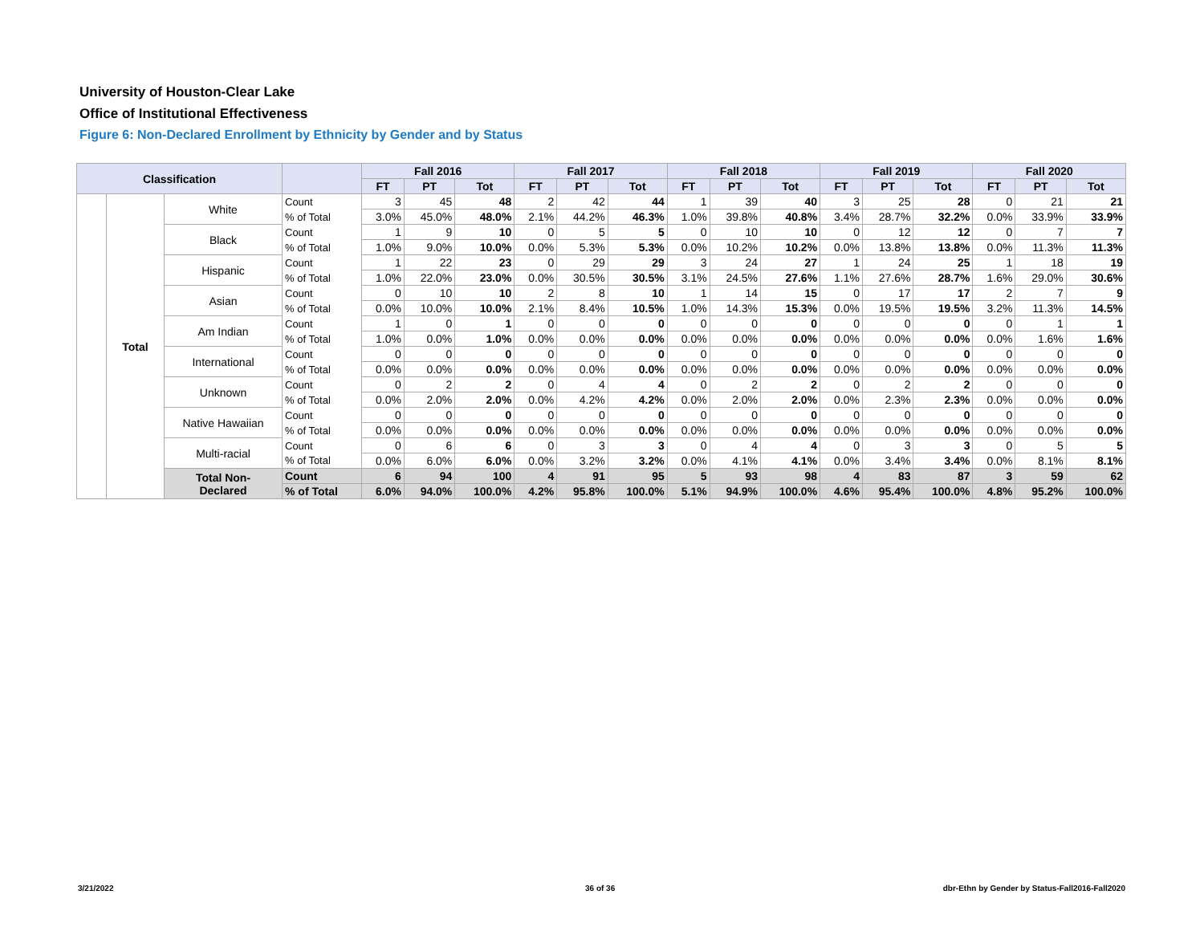University of Houston-Clear Lake
Office of Institutional Effectiveness
Figure 6: Non-Declared Enrollment by Ethnicity by Gender and by Status
| Classification | | | | Fall 2016 | | | Fall 2017 | | | Fall 2018 | | | Fall 2019 | | | Fall 2020 | | |
| --- | --- | --- | --- | --- | --- | --- | --- | --- | --- | --- | --- | --- | --- | --- | --- | --- | --- | --- |
| | | | | FT | PT | Tot | FT | PT | Tot | FT | PT | Tot | FT | PT | Tot | FT | PT | Tot |
| | Total | White | Count | 3 | 45 | 48 | 2 | 42 | 44 | 1 | 39 | 40 | 3 | 25 | 28 | 0 | 21 | 21 |
| | | | % of Total | 3.0% | 45.0% | 48.0% | 2.1% | 44.2% | 46.3% | 1.0% | 39.8% | 40.8% | 3.4% | 28.7% | 32.2% | 0.0% | 33.9% | 33.9% |
| | | Black | Count | 1 | 9 | 10 | 0 | 5 | 5 | 0 | 10 | 10 | 0 | 12 | 12 | 0 | 7 | 7 |
| | | | % of Total | 1.0% | 9.0% | 10.0% | 0.0% | 5.3% | 5.3% | 0.0% | 10.2% | 10.2% | 0.0% | 13.8% | 13.8% | 0.0% | 11.3% | 11.3% |
| | | Hispanic | Count | 1 | 22 | 23 | 0 | 29 | 29 | 3 | 24 | 27 | 1 | 24 | 25 | 1 | 18 | 19 |
| | | | % of Total | 1.0% | 22.0% | 23.0% | 0.0% | 30.5% | 30.5% | 3.1% | 24.5% | 27.6% | 1.1% | 27.6% | 28.7% | 1.6% | 29.0% | 30.6% |
| | | Asian | Count | 0 | 10 | 10 | 2 | 8 | 10 | 1 | 14 | 15 | 0 | 17 | 17 | 2 | 7 | 9 |
| | | | % of Total | 0.0% | 10.0% | 10.0% | 2.1% | 8.4% | 10.5% | 1.0% | 14.3% | 15.3% | 0.0% | 19.5% | 19.5% | 3.2% | 11.3% | 14.5% |
| | | Am Indian | Count | 1 | 0 | 1 | 0 | 0 | 0 | 0 | 0 | 0 | 0 | 0 | 0 | 0 | 1 | 1 |
| | | | % of Total | 1.0% | 0.0% | 1.0% | 0.0% | 0.0% | 0.0% | 0.0% | 0.0% | 0.0% | 0.0% | 0.0% | 0.0% | 0.0% | 1.6% | 1.6% |
| | | International | Count | 0 | 0 | 0 | 0 | 0 | 0 | 0 | 0 | 0 | 0 | 0 | 0 | 0 | 0 | 0 |
| | | | % of Total | 0.0% | 0.0% | 0.0% | 0.0% | 0.0% | 0.0% | 0.0% | 0.0% | 0.0% | 0.0% | 0.0% | 0.0% | 0.0% | 0.0% | 0.0% |
| | | Unknown | Count | 0 | 2 | 2 | 0 | 4 | 4 | 0 | 2 | 2 | 0 | 2 | 2 | 0 | 0 | 0 |
| | | | % of Total | 0.0% | 2.0% | 2.0% | 0.0% | 4.2% | 4.2% | 0.0% | 2.0% | 2.0% | 0.0% | 2.3% | 2.3% | 0.0% | 0.0% | 0.0% |
| | | Native Hawaiian | Count | 0 | 0 | 0 | 0 | 0 | 0 | 0 | 0 | 0 | 0 | 0 | 0 | 0 | 0 | 0 |
| | | | % of Total | 0.0% | 0.0% | 0.0% | 0.0% | 0.0% | 0.0% | 0.0% | 0.0% | 0.0% | 0.0% | 0.0% | 0.0% | 0.0% | 0.0% | 0.0% |
| | | Multi-racial | Count | 0 | 6 | 6 | 0 | 3 | 3 | 0 | 4 | 4 | 0 | 3 | 3 | 0 | 5 | 5 |
| | | | % of Total | 0.0% | 6.0% | 6.0% | 0.0% | 3.2% | 3.2% | 0.0% | 4.1% | 4.1% | 0.0% | 3.4% | 3.4% | 0.0% | 8.1% | 8.1% |
| | | Total Non- Declared | Count | 6 | 94 | 100 | 4 | 91 | 95 | 5 | 93 | 98 | 4 | 83 | 87 | 3 | 59 | 62 |
| | | | % of Total | 6.0% | 94.0% | 100.0% | 4.2% | 95.8% | 100.0% | 5.1% | 94.9% | 100.0% | 4.6% | 95.4% | 100.0% | 4.8% | 95.2% | 100.0% |
3/21/2022 36 of 36
dbr-Ethn by Gender by Status-Fall2016-Fall2020